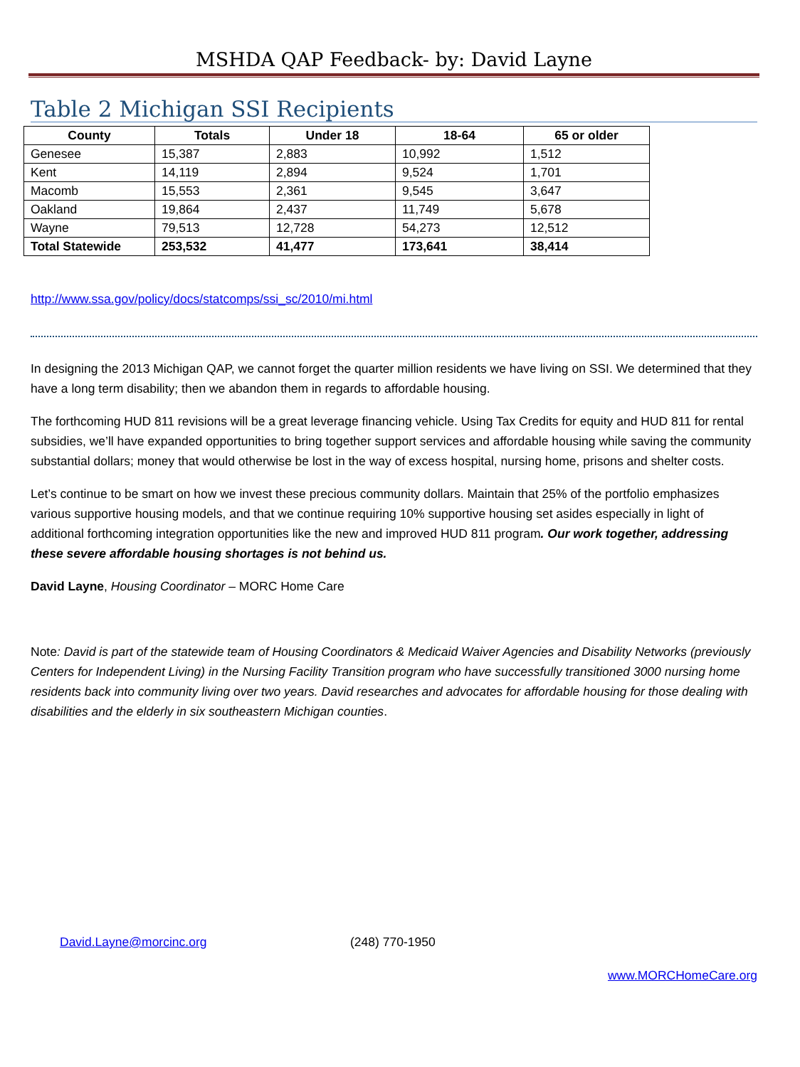MSHDA QAP Feedback- by: David Layne
Table 2 Michigan SSI Recipients
| County | Totals | Under 18 | 18-64 | 65 or older |
| --- | --- | --- | --- | --- |
| Genesee | 15,387 | 2,883 | 10,992 | 1,512 |
| Kent | 14,119 | 2,894 | 9,524 | 1,701 |
| Macomb | 15,553 | 2,361 | 9,545 | 3,647 |
| Oakland | 19,864 | 2,437 | 11,749 | 5,678 |
| Wayne | 79,513 | 12,728 | 54,273 | 12,512 |
| Total Statewide | 253,532 | 41,477 | 173,641 | 38,414 |
http://www.ssa.gov/policy/docs/statcomps/ssi_sc/2010/mi.html
In designing the 2013 Michigan QAP, we cannot forget the quarter million residents we have living on SSI. We determined that they have a long term disability; then we abandon them in regards to affordable housing.
The forthcoming HUD 811 revisions will be a great leverage financing vehicle. Using Tax Credits for equity and HUD 811 for rental subsidies, we’ll have expanded opportunities to bring together support services and affordable housing while saving the community substantial dollars; money that would otherwise be lost in the way of excess hospital, nursing home, prisons and shelter costs.
Let’s continue to be smart on how we invest these precious community dollars. Maintain that 25% of the portfolio emphasizes various supportive housing models, and that we continue requiring 10% supportive housing set asides especially in light of additional forthcoming integration opportunities like the new and improved HUD 811 program. Our work together, addressing these severe affordable housing shortages is not behind us.
David Layne, Housing Coordinator – MORC Home Care
Note: David is part of the statewide team of Housing Coordinators & Medicaid Waiver Agencies and Disability Networks (previously Centers for Independent Living) in the Nursing Facility Transition program who have successfully transitioned 3000 nursing home residents back into community living over two years. David researches and advocates for affordable housing for those dealing with disabilities and the elderly in six southeastern Michigan counties.
David.Layne@morcinc.org (248) 770-1950
www.MORCHomeCare.org